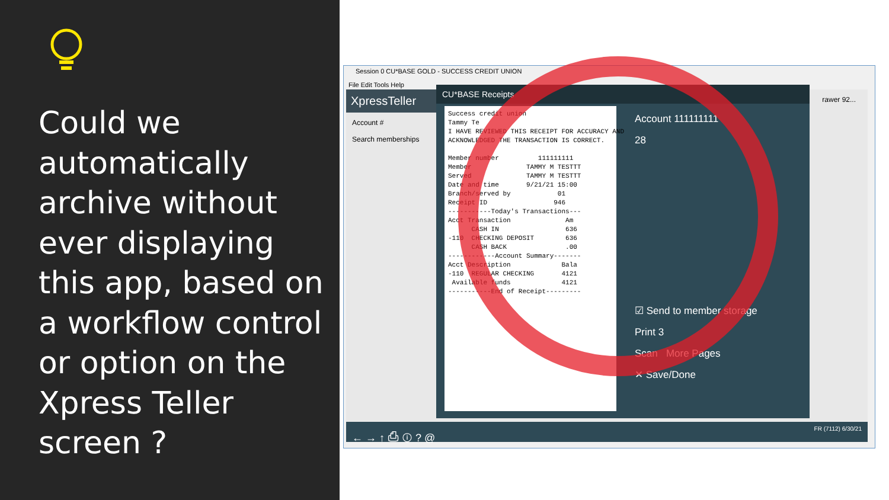Could we automatically archive without ever displaying this app, based on a workflow control or option on the Xpress Teller screen ?
Session 0 CU*BASE GOLD - SUCCESS CREDIT UNION
File Edit Tools Help
XpressTeller
Account #
Search memberships
rawer 92...
CU*BASE Receipts
Success credit union Tammy Te I HAVE REVIEWED THIS RECEIPT FOR ACCURACY AND ACKNOWLEDGED THE TRANSACTION IS CORRECT. Member number 111111111 Member TAMMY M TESTTT Served TAMMY M TESTTT Date and time 9/21/21 15:00 Branch/served by 01 Receipt ID 946 -----------Today's Transactions--- Acct Transaction Am CASH IN 636 -110 CHECKING DEPOSIT 636 CASH BACK .00 ------------Account Summary------- Acct Description Bala -110 REGULAR CHECKING 4121 Available funds 4121 -----------End of Receipt---------
Account 111111111
28
☑ Send to member storage
Print 3
Scan More Pages
✕ Save/Done
← → ↑ ⎙ ⓘ ? @ FR (7112) 6/30/21